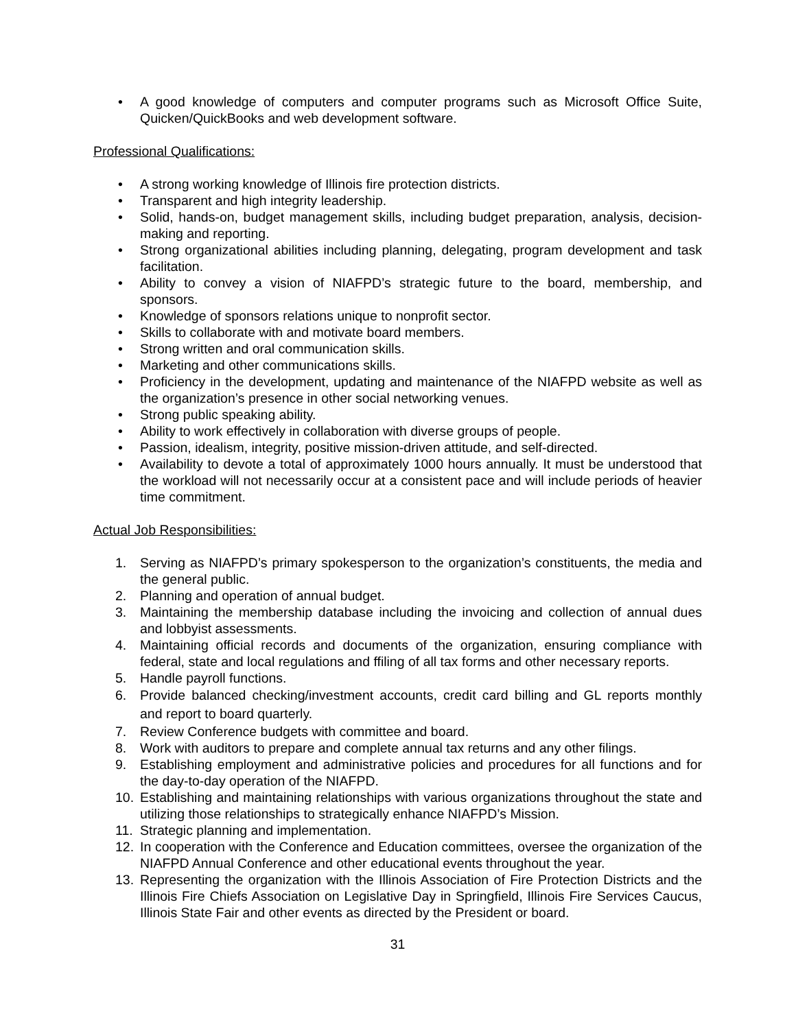• A good knowledge of computers and computer programs such as Microsoft Office Suite, Quicken/QuickBooks and web development software.
Professional Qualifications:
• A strong working knowledge of Illinois fire protection districts.
• Transparent and high integrity leadership.
• Solid, hands-on, budget management skills, including budget preparation, analysis, decision-making and reporting.
• Strong organizational abilities including planning, delegating, program development and task facilitation.
• Ability to convey a vision of NIAFPD’s strategic future to the board, membership, and sponsors.
• Knowledge of sponsors relations unique to nonprofit sector.
• Skills to collaborate with and motivate board members.
• Strong written and oral communication skills.
• Marketing and other communications skills.
• Proficiency in the development, updating and maintenance of the NIAFPD website as well as the organization’s presence in other social networking venues.
• Strong public speaking ability.
• Ability to work effectively in collaboration with diverse groups of people.
• Passion, idealism, integrity, positive mission-driven attitude, and self-directed.
• Availability to devote a total of approximately 1000 hours annually. It must be understood that the workload will not necessarily occur at a consistent pace and will include periods of heavier time commitment.
Actual Job Responsibilities:
1. Serving as NIAFPD’s primary spokesperson to the organization’s constituents, the media and the general public.
2. Planning and operation of annual budget.
3. Maintaining the membership database including the invoicing and collection of annual dues and lobbyist assessments.
4. Maintaining official records and documents of the organization, ensuring compliance with federal, state and local regulations and ffiling of all tax forms and other necessary reports.
5. Handle payroll functions.
6. Provide balanced checking/investment accounts, credit card billing and GL reports monthly and report to board quarterly.
7. Review Conference budgets with committee and board.
8. Work with auditors to prepare and complete annual tax returns and any other filings.
9. Establishing employment and administrative policies and procedures for all functions and for the day-to-day operation of the NIAFPD.
10. Establishing and maintaining relationships with various organizations throughout the state and utilizing those relationships to strategically enhance NIAFPD’s Mission.
11. Strategic planning and implementation.
12. In cooperation with the Conference and Education committees, oversee the organization of the NIAFPD Annual Conference and other educational events throughout the year.
13. Representing the organization with the Illinois Association of Fire Protection Districts and the Illinois Fire Chiefs Association on Legislative Day in Springfield, Illinois Fire Services Caucus, Illinois State Fair and other events as directed by the President or board.
31